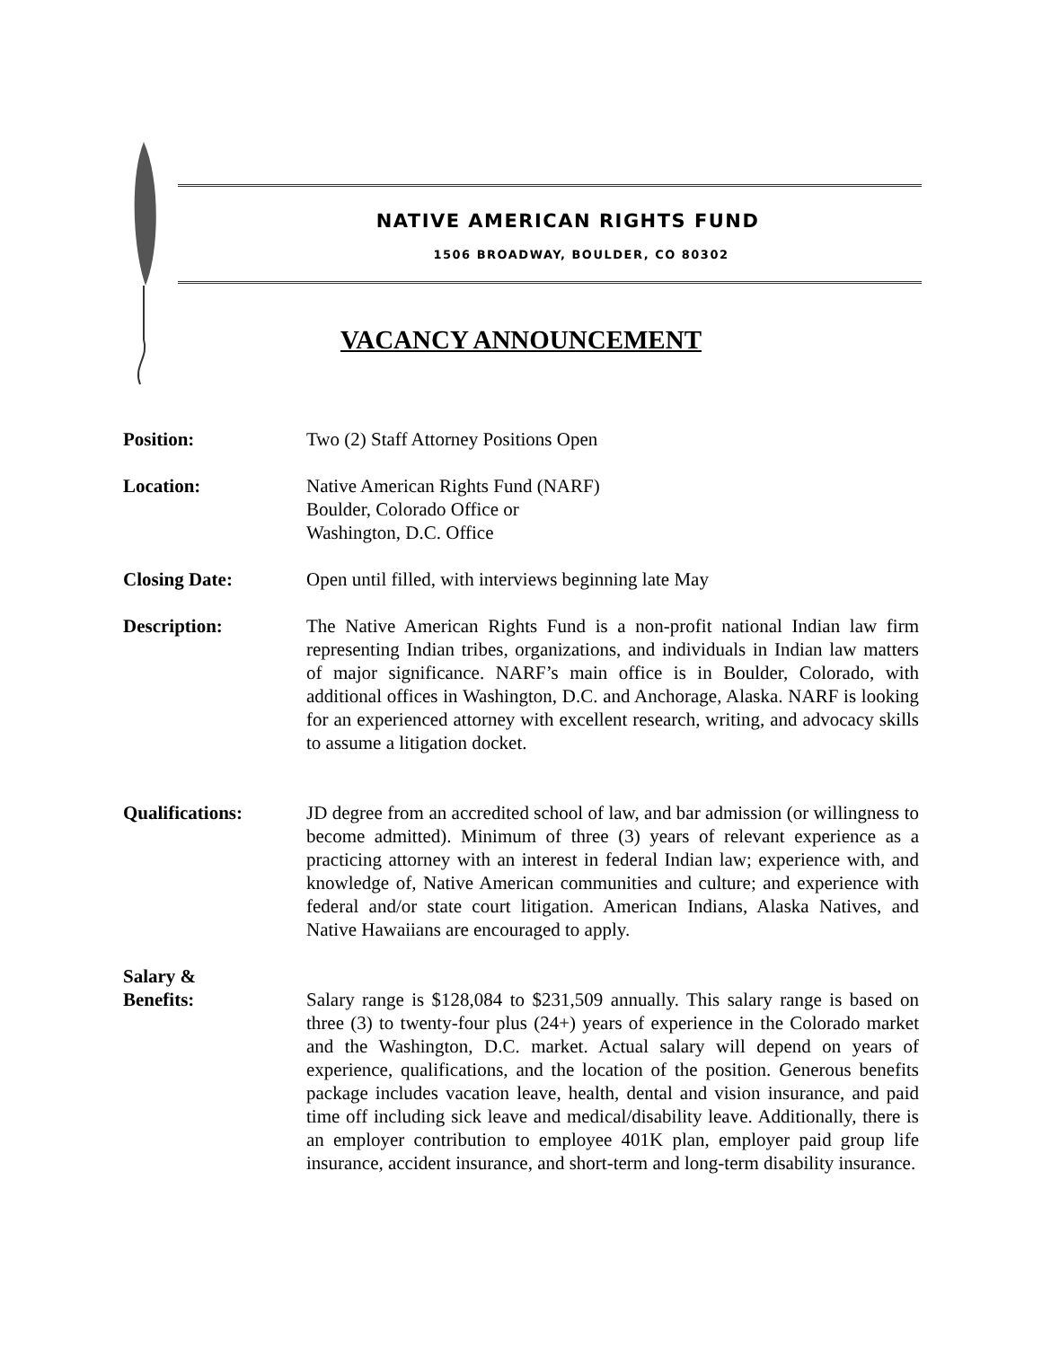NATIVE AMERICAN RIGHTS FUND
1506 BROADWAY, BOULDER, CO 80302
VACANCY ANNOUNCEMENT
Position: Two (2) Staff Attorney Positions Open
Location: Native American Rights Fund (NARF)
Boulder, Colorado Office or
Washington, D.C. Office
Closing Date: Open until filled, with interviews beginning late May
Description: The Native American Rights Fund is a non-profit national Indian law firm representing Indian tribes, organizations, and individuals in Indian law matters of major significance. NARF’s main office is in Boulder, Colorado, with additional offices in Washington, D.C. and Anchorage, Alaska. NARF is looking for an experienced attorney with excellent research, writing, and advocacy skills to assume a litigation docket.
Qualifications: JD degree from an accredited school of law, and bar admission (or willingness to become admitted). Minimum of three (3) years of relevant experience as a practicing attorney with an interest in federal Indian law; experience with, and knowledge of, Native American communities and culture; and experience with federal and/or state court litigation. American Indians, Alaska Natives, and Native Hawaiians are encouraged to apply.
Salary &
Benefits:
Salary range is $128,084 to $231,509 annually. This salary range is based on three (3) to twenty-four plus (24+) years of experience in the Colorado market and the Washington, D.C. market. Actual salary will depend on years of experience, qualifications, and the location of the position. Generous benefits package includes vacation leave, health, dental and vision insurance, and paid time off including sick leave and medical/disability leave. Additionally, there is an employer contribution to employee 401K plan, employer paid group life insurance, accident insurance, and short-term and long-term disability insurance.